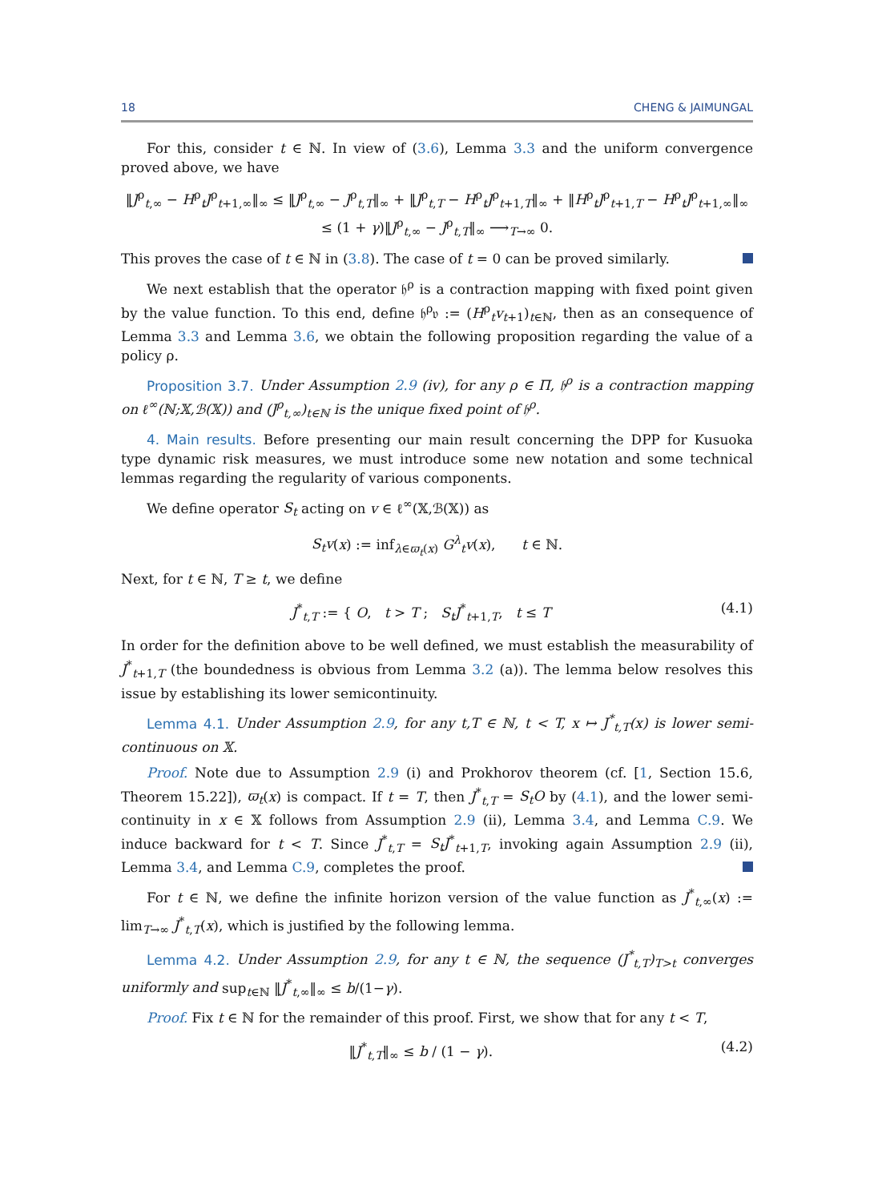18 CHENG & JAIMUNGAL
For this, consider t ∈ ℕ. In view of (3.6), Lemma 3.3 and the uniform convergence proved above, we have
‖J<sup>ρ</sup><sub>t,∞</sub> − H<sup>ρ</sup><sub>t</sub>J<sup>ρ</sup><sub>t+1,∞</sub>‖<sub>∞</sub> ≤ ‖J<sup>ρ</sup><sub>t,∞</sub> − J<sup>ρ</sup><sub>t,T</sub>‖<sub>∞</sub> + ‖J<sup>ρ</sup><sub>t,T</sub> − H<sup>ρ</sup><sub>t</sub>J<sup>ρ</sup><sub>t+1,T</sub>‖<sub>∞</sub> + ‖H<sup>ρ</sup><sub>t</sub>J<sup>ρ</sup><sub>t+1,T</sub> − H<sup>ρ</sup><sub>t</sub>J<sup>ρ</sup><sub>t+1,∞</sub>‖<sub>∞</sub>
≤ (1 + γ)‖J<sup>ρ</sup><sub>t,∞</sub> − J<sup>ρ</sup><sub>t,T</sub>‖<sub>∞</sub> ⟶<sub>T→∞</sub> 0.
This proves the case of t ∈ ℕ in (3.8). The case of t = 0 can be proved similarly.
We next establish that the operator 𝔥<sup>ρ</sup> is a contraction mapping with fixed point given by the value function. To this end, define 𝔥<sup>ρ</sup>𝔳 := (H<sup>ρ</sup><sub>t</sub>v<sub>t+1</sub>)<sub>t∈ℕ</sub>, then as an consequence of Lemma 3.3 and Lemma 3.6, we obtain the following proposition regarding the value of a policy ρ.
Proposition 3.7. Under Assumption 2.9 (iv), for any ρ ∈ Π, 𝔥<sup>ρ</sup> is a contraction mapping on ℓ<sup>∞</sup>(ℕ;𝕏,ℬ(𝕏)) and (J<sup>ρ</sup><sub>t,∞</sub>)<sub>t∈ℕ</sub> is the unique fixed point of 𝔥<sup>ρ</sup>.
4. Main results. Before presenting our main result concerning the DPP for Kusuoka type dynamic risk measures, we must introduce some new notation and some technical lemmas regarding the regularity of various components.
We define operator S<sub>t</sub> acting on v ∈ ℓ<sup>∞</sup>(𝕏,ℬ(𝕏)) as
S<sub>t</sub>v(x) := inf<sub>λ∈ϖ<sub>t</sub>(x)</sub> G<sup>λ</sup><sub>t</sub>v(x), t ∈ ℕ.
Next, for t ∈ ℕ, T ≥ t, we define
J<sup>*</sup><sub>t,T</sub> := { O, t > T ; S<sub>t</sub>J<sup>*</sup><sub>t+1,T</sub>, t ≤ T (4.1)
In order for the definition above to be well defined, we must establish the measurability of J<sup>*</sup><sub>t+1,T</sub> (the boundedness is obvious from Lemma 3.2 (a)). The lemma below resolves this issue by establishing its lower semicontinuity.
Lemma 4.1. Under Assumption 2.9, for any t,T ∈ ℕ, t < T, x ↦ J<sup>*</sup><sub>t,T</sub>(x) is lower semi-continuous on 𝕏.
Proof. Note due to Assumption 2.9 (i) and Prokhorov theorem (cf. [1, Section 15.6, Theorem 15.22]), ϖ<sub>t</sub>(x) is compact. If t = T, then J<sup>*</sup><sub>t,T</sub> = S<sub>t</sub>O by (4.1), and the lower semi-continuity in x ∈ 𝕏 follows from Assumption 2.9 (ii), Lemma 3.4, and Lemma C.9. We induce backward for t < T. Since J<sup>*</sup><sub>t,T</sub> = S<sub>t</sub>J<sup>*</sup><sub>t+1,T</sub>, invoking again Assumption 2.9 (ii), Lemma 3.4, and Lemma C.9, completes the proof.
For t ∈ ℕ, we define the infinite horizon version of the value function as J<sup>*</sup><sub>t,∞</sub>(x) := lim<sub>T→∞</sub> J<sup>*</sup><sub>t,T</sub>(x), which is justified by the following lemma.
Lemma 4.2. Under Assumption 2.9, for any t ∈ ℕ, the sequence (J<sup>*</sup><sub>t,T</sub>)<sub>T>t</sub> converges uniformly and sup<sub>t∈ℕ</sub> ‖J<sup>*</sup><sub>t,∞</sub>‖<sub>∞</sub> ≤ b/(1−γ).
Proof. Fix t ∈ ℕ for the remainder of this proof. First, we show that for any t < T,
‖J<sup>*</sup><sub>t,T</sub>‖<sub>∞</sub> ≤ b / (1 − γ). (4.2)